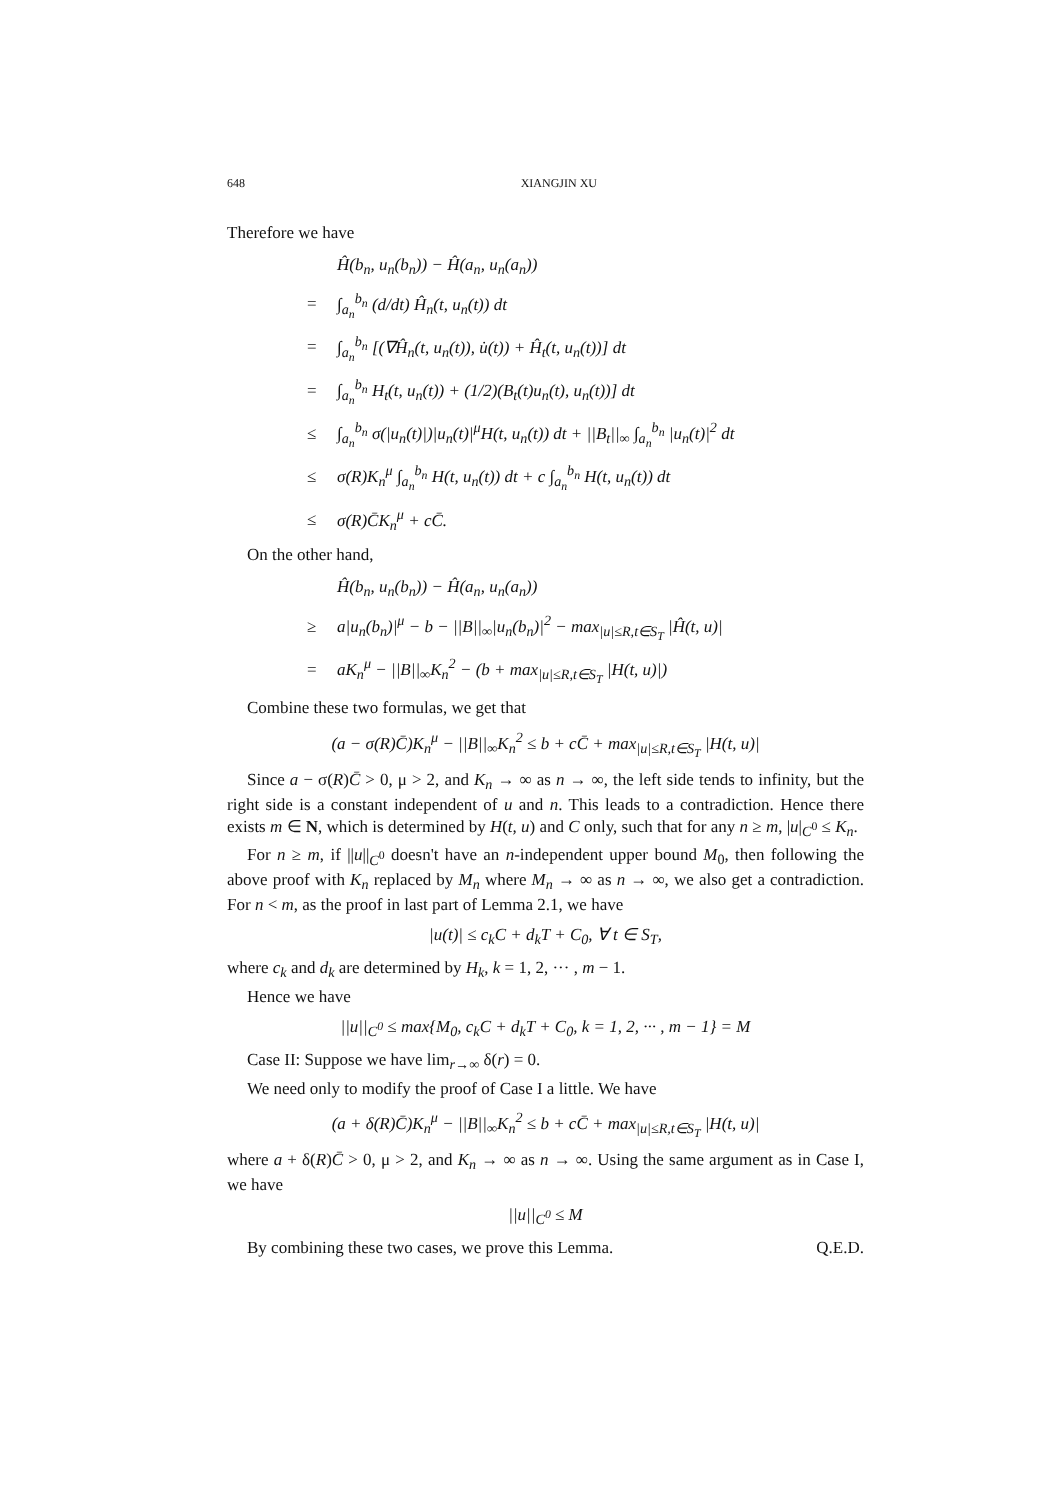648 XIANGJIN XU
Therefore we have
Ĥ(b<sub>n</sub>, u<sub>n</sub>(b<sub>n</sub>)) − Ĥ(a<sub>n</sub>, u<sub>n</sub>(a<sub>n</sub>))
= ∫<sub>a<sub>n</sub></sub><sup>b<sub>n</sub></sup> (d/dt) Ĥ<sub>n</sub>(t, u<sub>n</sub>(t)) dt
= ∫<sub>a<sub>n</sub></sub><sup>b<sub>n</sub></sup> [(∇Ĥ<sub>n</sub>(t, u<sub>n</sub>(t)), u̇(t)) + Ĥ<sub>t</sub>(t, u<sub>n</sub>(t))] dt
= ∫<sub>a<sub>n</sub></sub><sup>b<sub>n</sub></sup> H<sub>t</sub>(t, u<sub>n</sub>(t)) + (1/2)(B<sub>t</sub>(t)u<sub>n</sub>(t), u<sub>n</sub>(t))] dt
≤ ∫<sub>a<sub>n</sub></sub><sup>b<sub>n</sub></sup> σ(|u<sub>n</sub>(t)|)|u<sub>n</sub>(t)|<sup>μ</sup>H(t, u<sub>n</sub>(t)) dt + ||B<sub>t</sub>||<sub>∞</sub> ∫<sub>a<sub>n</sub></sub><sup>b<sub>n</sub></sup> |u<sub>n</sub>(t)|<sup>2</sup> dt
≤ σ(R)K<sub>n</sub><sup>μ</sup> ∫<sub>a<sub>n</sub></sub><sup>b<sub>n</sub></sup> H(t, u<sub>n</sub>(t)) dt + c ∫<sub>a<sub>n</sub></sub><sup>b<sub>n</sub></sup> H(t, u<sub>n</sub>(t)) dt
≤ σ(R)C̄K<sub>n</sub><sup>μ</sup> + cC̄.
On the other hand,
Ĥ(b<sub>n</sub>, u<sub>n</sub>(b<sub>n</sub>)) − Ĥ(a<sub>n</sub>, u<sub>n</sub>(a<sub>n</sub>))
≥ a|u<sub>n</sub>(b<sub>n</sub>)|<sup>μ</sup> − b − ||B||<sub>∞</sub>|u<sub>n</sub>(b<sub>n</sub>)|<sup>2</sup> − max<sub>|u|≤R,t∈S<sub>T</sub></sub> |Ĥ(t, u)|
= aK<sub>n</sub><sup>μ</sup> − ||B||<sub>∞</sub>K<sub>n</sub><sup>2</sup> − (b + max<sub>|u|≤R,t∈S<sub>T</sub></sub> |H(t, u)|)
Combine these two formulas, we get that
(a − σ(R)C̄)K<sub>n</sub><sup>μ</sup> − ||B||<sub>∞</sub>K<sub>n</sub><sup>2</sup> ≤ b + cC̄ + max<sub>|u|≤R,t∈S<sub>T</sub></sub> |H(t, u)|
Since a − σ(R)C̄ > 0, μ > 2, and K<sub>n</sub> → ∞ as n → ∞, the left side tends to infinity, but the right side is a constant independent of u and n. This leads to a contradiction. Hence there exists m ∈ N, which is determined by H(t, u) and C only, such that for any n ≥ m, |u|<sub>C<sup>0</sup></sub> ≤ K<sub>n</sub>.
For n ≥ m, if ||u||<sub>C<sup>0</sup></sub> doesn't have an n-independent upper bound M<sub>0</sub>, then following the above proof with K<sub>n</sub> replaced by M<sub>n</sub> where M<sub>n</sub> → ∞ as n → ∞, we also get a contradiction. For n < m, as the proof in last part of Lemma 2.1, we have
|u(t)| ≤ c<sub>k</sub>C + d<sub>k</sub>T + C<sub>0</sub>, ∀ t ∈ S<sub>T</sub>,
where c<sub>k</sub> and d<sub>k</sub> are determined by H<sub>k</sub>, k = 1, 2, ··· , m − 1.
Hence we have
||u||<sub>C<sup>0</sup></sub> ≤ max{M<sub>0</sub>, c<sub>k</sub>C + d<sub>k</sub>T + C<sub>0</sub>, k = 1, 2, ··· , m − 1} = M
Case II: Suppose we have lim<sub>r→∞</sub> δ(r) = 0.
We need only to modify the proof of Case I a little. We have
(a + δ(R)C̄)K<sub>n</sub><sup>μ</sup> − ||B||<sub>∞</sub>K<sub>n</sub><sup>2</sup> ≤ b + cC̄ + max<sub>|u|≤R,t∈S<sub>T</sub></sub> |H(t, u)|
where a + δ(R)C̄ > 0, μ > 2, and K<sub>n</sub> → ∞ as n → ∞. Using the same argument as in Case I, we have
||u||<sub>C<sup>0</sup></sub> ≤ M
By combining these two cases, we prove this Lemma. Q.E.D.